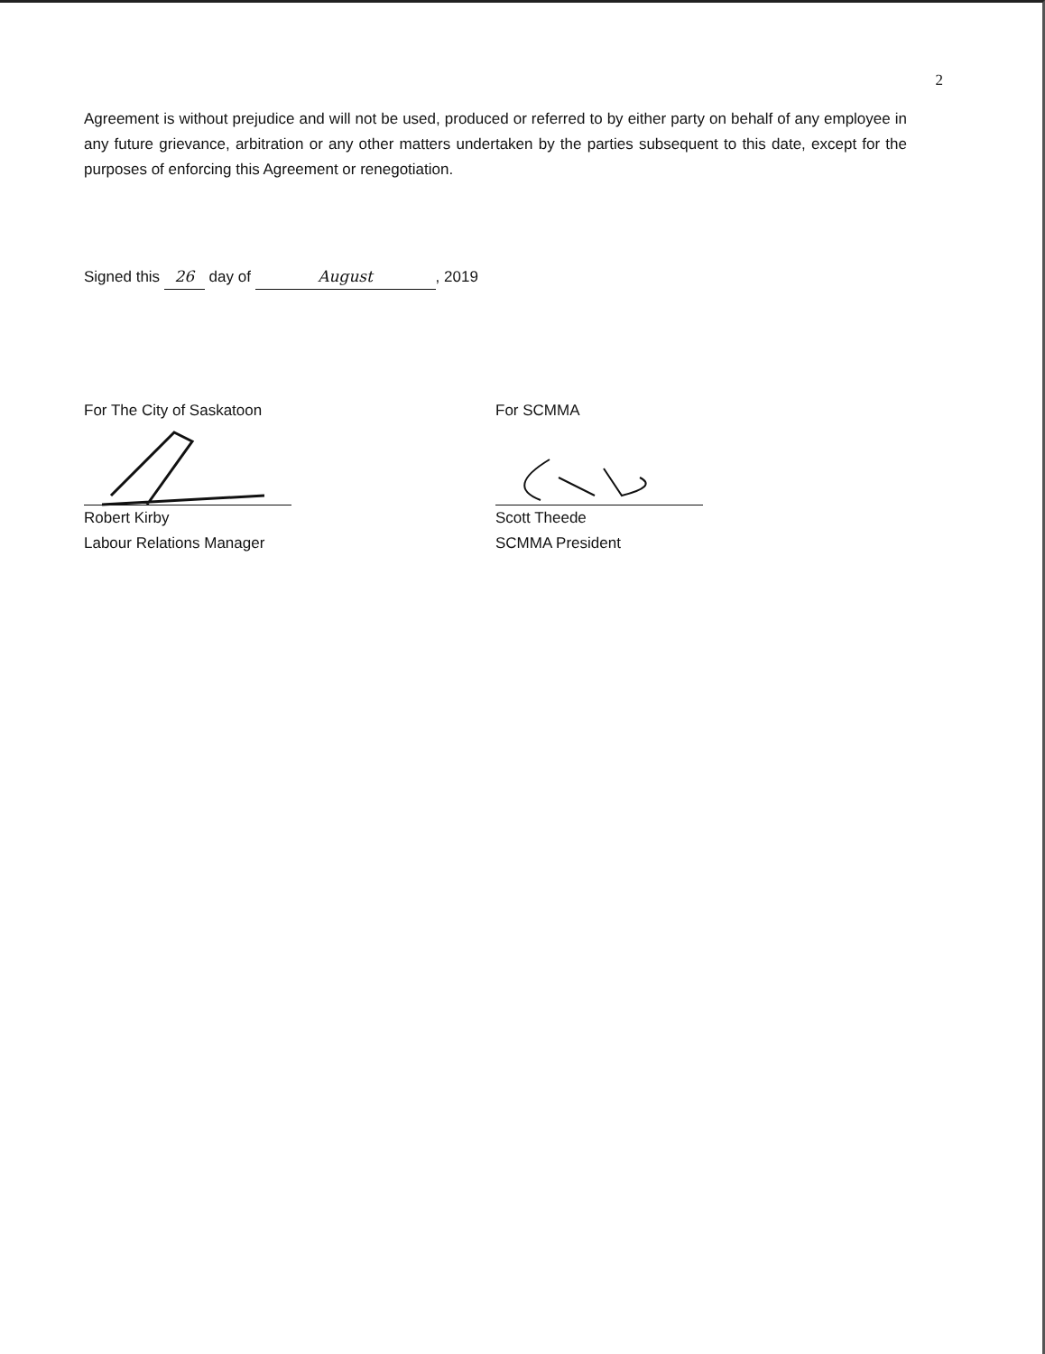2
Agreement is without prejudice and will not be used, produced or referred to by either party on behalf of any employee in any future grievance, arbitration or any other matters undertaken by the parties subsequent to this date, except for the purposes of enforcing this Agreement or renegotiation.
Signed this 26 day of August, 2019
For The City of Saskatoon
Robert Kirby
Labour Relations Manager
For SCMMA
Scott Theede
SCMMA President